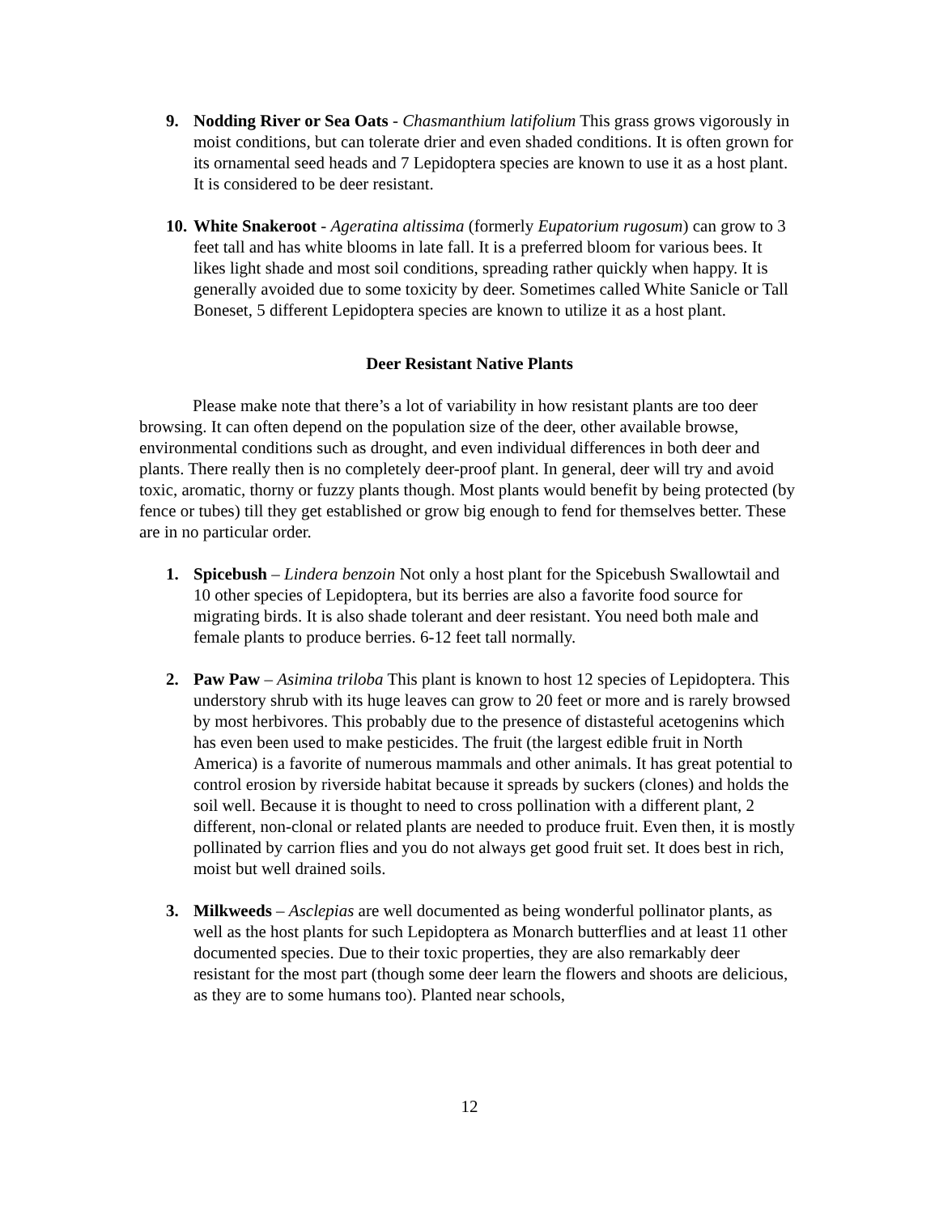9. Nodding River or Sea Oats - Chasmanthium latifolium This grass grows vigorously in moist conditions, but can tolerate drier and even shaded conditions. It is often grown for its ornamental seed heads and 7 Lepidoptera species are known to use it as a host plant. It is considered to be deer resistant.
10.
White Snakeroot - Ageratina altissima (formerly Eupatorium rugosum) can grow to 3 feet tall and has white blooms in late fall. It is a preferred bloom for various bees. It likes light shade and most soil conditions, spreading rather quickly when happy. It is generally avoided due to some toxicity by deer. Sometimes called White Sanicle or Tall Boneset, 5 different Lepidoptera species are known to utilize it as a host plant.
Deer Resistant Native Plants
Please make note that there’s a lot of variability in how resistant plants are too deer browsing. It can often depend on the population size of the deer, other available browse, environmental conditions such as drought, and even individual differences in both deer and plants. There really then is no completely deer-proof plant. In general, deer will try and avoid toxic, aromatic, thorny or fuzzy plants though. Most plants would benefit by being protected (by fence or tubes) till they get established or grow big enough to fend for themselves better. These are in no particular order.
1. Spicebush – Lindera benzoin Not only a host plant for the Spicebush Swallowtail and 10 other species of Lepidoptera, but its berries are also a favorite food source for migrating birds. It is also shade tolerant and deer resistant. You need both male and female plants to produce berries. 6-12 feet tall normally.
2. Paw Paw – Asimina triloba This plant is known to host 12 species of Lepidoptera. This understory shrub with its huge leaves can grow to 20 feet or more and is rarely browsed by most herbivores. This probably due to the presence of distasteful acetogenins which has even been used to make pesticides. The fruit (the largest edible fruit in North America) is a favorite of numerous mammals and other animals. It has great potential to control erosion by riverside habitat because it spreads by suckers (clones) and holds the soil well. Because it is thought to need to cross pollination with a different plant, 2 different, non-clonal or related plants are needed to produce fruit. Even then, it is mostly pollinated by carrion flies and you do not always get good fruit set. It does best in rich, moist but well drained soils.
3. Milkweeds – Asclepias are well documented as being wonderful pollinator plants, as well as the host plants for such Lepidoptera as Monarch butterflies and at least 11 other documented species. Due to their toxic properties, they are also remarkably deer resistant for the most part (though some deer learn the flowers and shoots are delicious, as they are to some humans too). Planted near schools,
12